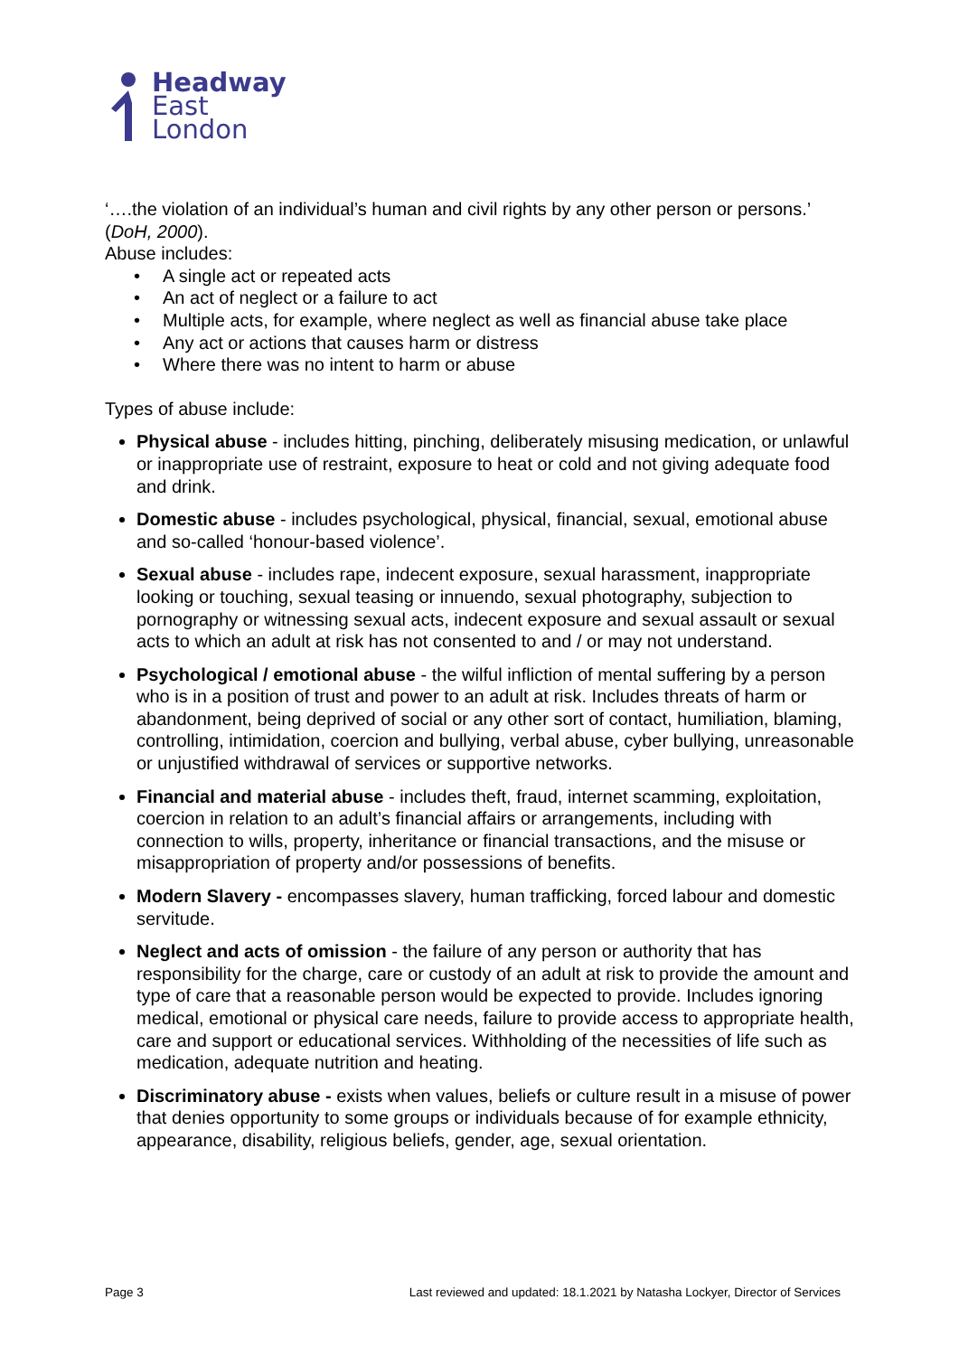Headway
East
London
‘….the violation of an individual’s human and civil rights by any other person or persons.’ (DoH, 2000).
Abuse includes:
• A single act or repeated acts
• An act of neglect or a failure to act
• Multiple acts, for example, where neglect as well as financial abuse take place
• Any act or actions that causes harm or distress
• Where there was no intent to harm or abuse
Types of abuse include:
Physical abuse - includes hitting, pinching, deliberately misusing medication, or unlawful or inappropriate use of restraint, exposure to heat or cold and not giving adequate food and drink.
Domestic abuse - includes psychological, physical, financial, sexual, emotional abuse and so-called ‘honour-based violence’.
Sexual abuse - includes rape, indecent exposure, sexual harassment, inappropriate looking or touching, sexual teasing or innuendo, sexual photography, subjection to pornography or witnessing sexual acts, indecent exposure and sexual assault or sexual acts to which an adult at risk has not consented to and / or may not understand.
Psychological / emotional abuse - the wilful infliction of mental suffering by a person who is in a position of trust and power to an adult at risk. Includes threats of harm or abandonment, being deprived of social or any other sort of contact, humiliation, blaming, controlling, intimidation, coercion and bullying, verbal abuse, cyber bullying, unreasonable or unjustified withdrawal of services or supportive networks.
Financial and material abuse - includes theft, fraud, internet scamming, exploitation, coercion in relation to an adult’s financial affairs or arrangements, including with connection to wills, property, inheritance or financial transactions, and the misuse or misappropriation of property and/or possessions of benefits.
Modern Slavery - encompasses slavery, human trafficking, forced labour and domestic servitude.
Neglect and acts of omission - the failure of any person or authority that has responsibility for the charge, care or custody of an adult at risk to provide the amount and type of care that a reasonable person would be expected to provide. Includes ignoring medical, emotional or physical care needs, failure to provide access to appropriate health, care and support or educational services. Withholding of the necessities of life such as medication, adequate nutrition and heating.
Discriminatory abuse - exists when values, beliefs or culture result in a misuse of power that denies opportunity to some groups or individuals because of for example ethnicity, appearance, disability, religious beliefs, gender, age, sexual orientation.
Page 3 Last reviewed and updated: 18.1.2021 by Natasha Lockyer, Director of Services